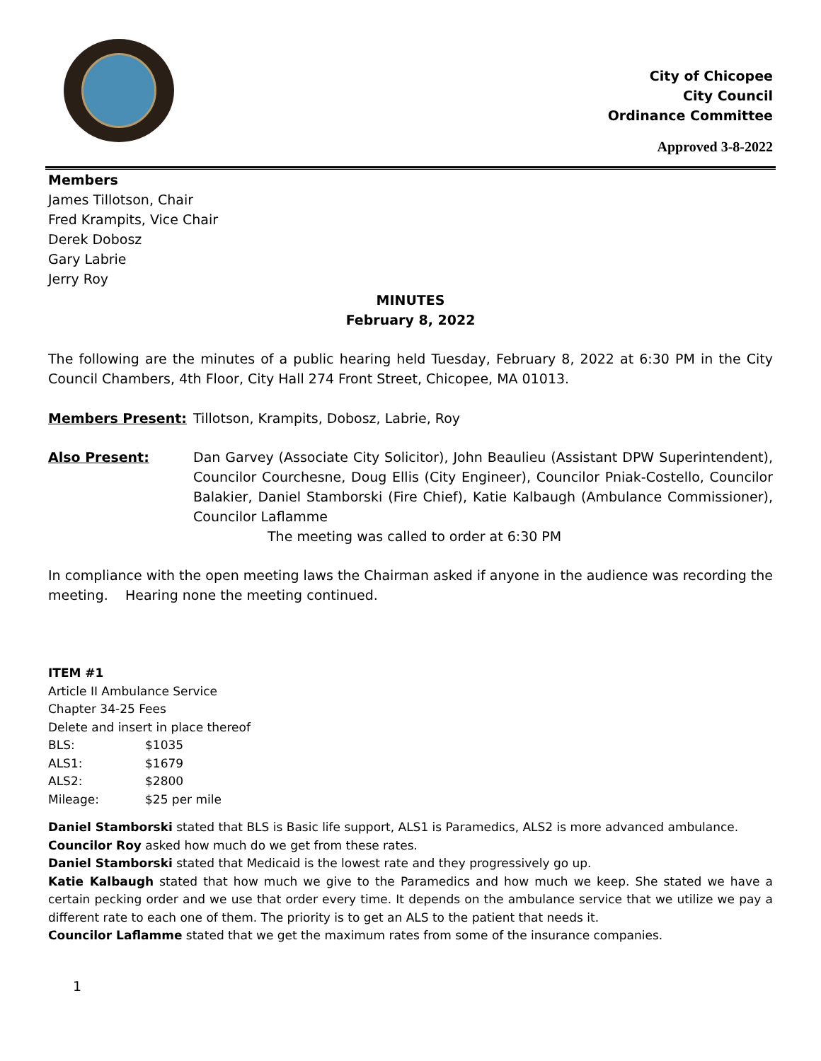City of Chicopee
City Council
Ordinance Committee
Approved 3-8-2022
Members
James Tillotson, Chair
Fred Krampits, Vice Chair
Derek Dobosz
Gary Labrie
Jerry Roy
MINUTES
February 8, 2022
The following are the minutes of a public hearing held Tuesday, February 8, 2022 at 6:30 PM in the City Council Chambers, 4th Floor, City Hall 274 Front Street, Chicopee, MA 01013.
Members Present: Tillotson, Krampits, Dobosz, Labrie, Roy
Also Present: Dan Garvey (Associate City Solicitor), John Beaulieu (Assistant DPW Superintendent), Councilor Courchesne, Doug Ellis (City Engineer), Councilor Pniak-Costello, Councilor Balakier, Daniel Stamborski (Fire Chief), Katie Kalbaugh (Ambulance Commissioner), Councilor Laflamme
The meeting was called to order at 6:30 PM
In compliance with the open meeting laws the Chairman asked if anyone in the audience was recording the meeting. Hearing none the meeting continued.
ITEM #1
Article II Ambulance Service
Chapter 34-25 Fees
Delete and insert in place thereof
| BLS: | $1035 |
| ALS1: | $1679 |
| ALS2: | $2800 |
| Mileage: | $25 per mile |
Daniel Stamborski stated that BLS is Basic life support, ALS1 is Paramedics, ALS2 is more advanced ambulance.
Councilor Roy asked how much do we get from these rates.
Daniel Stamborski stated that Medicaid is the lowest rate and they progressively go up.
Katie Kalbaugh stated that how much we give to the Paramedics and how much we keep. She stated we have a certain pecking order and we use that order every time. It depends on the ambulance service that we utilize we pay a different rate to each one of them. The priority is to get an ALS to the patient that needs it.
Councilor Laflamme stated that we get the maximum rates from some of the insurance companies.
1